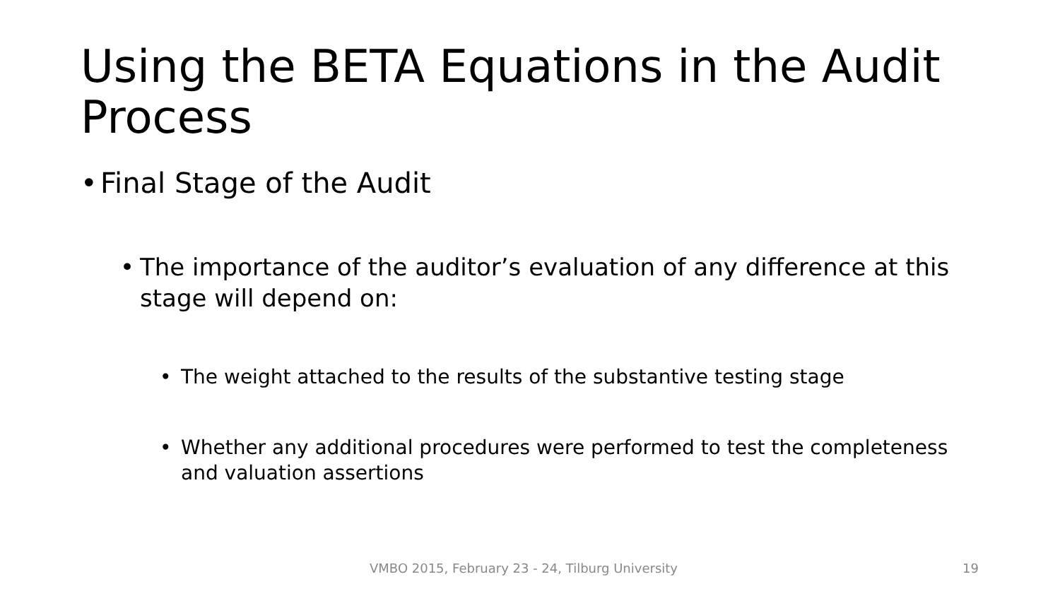Using the BETA Equations in the Audit Process
• Final Stage of the Audit
• The importance of the auditor’s evaluation of any difference at this stage will depend on:
• The weight attached to the results of the substantive testing stage
• Whether any additional procedures were performed to test the completeness and valuation assertions
VMBO 2015, February 23 - 24, Tilburg University
19